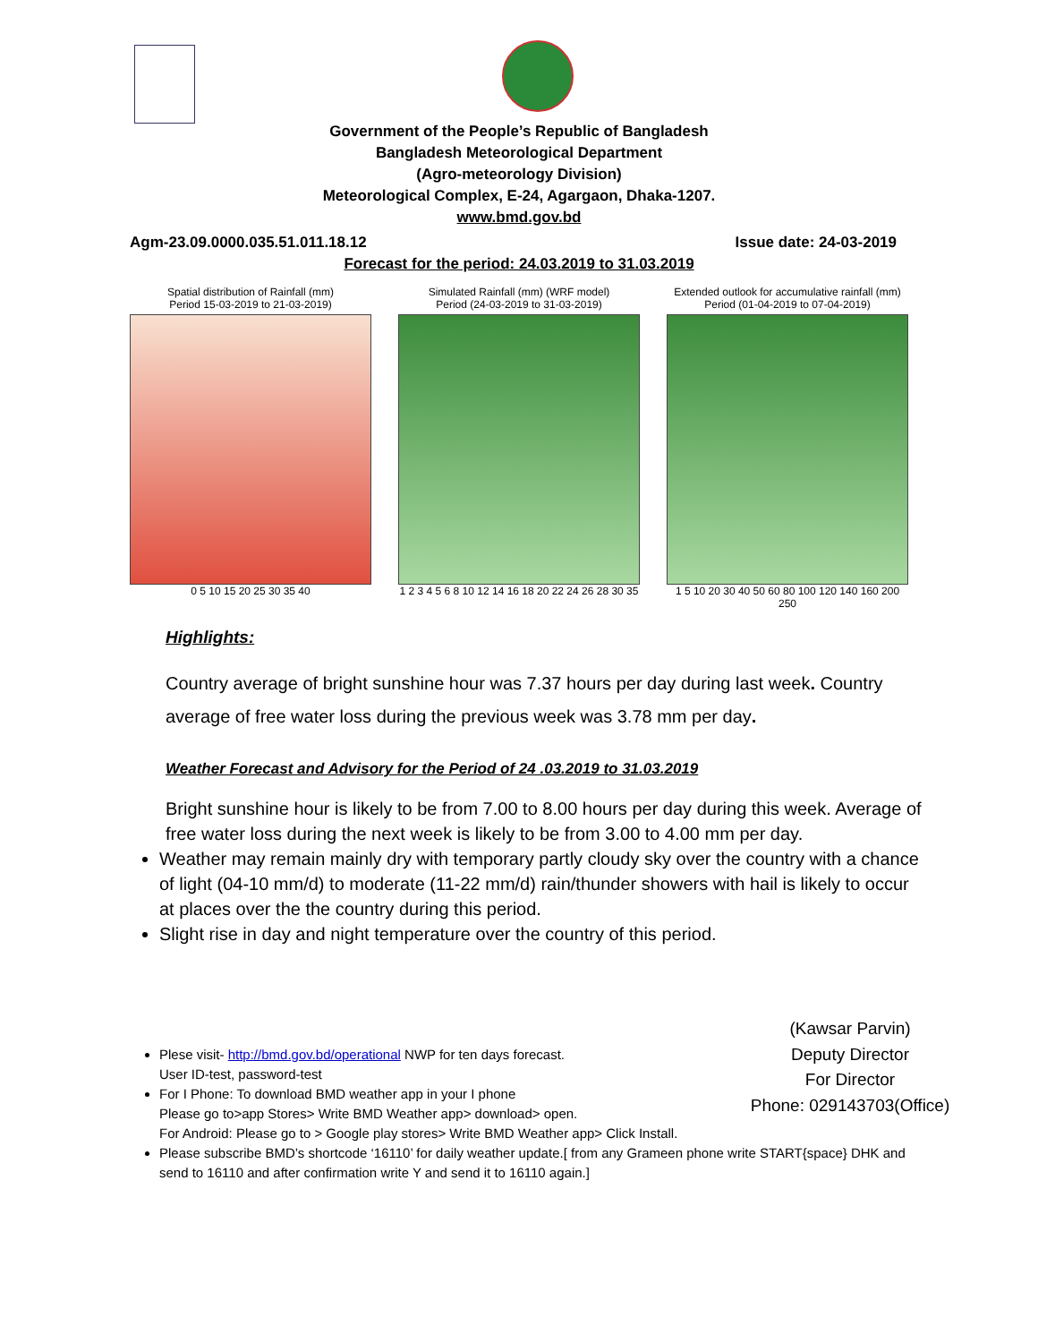Government of the People’s Republic of Bangladesh
Bangladesh Meteorological Department
(Agro-meteorology Division)
Meteorological Complex, E-24, Agargaon, Dhaka-1207.
www.bmd.gov.bd
Agm-23.09.0000.035.51.011.18.12 Issue date: 24-03-2019
Forecast for the period: 24.03.2019 to 31.03.2019
Spatial distribution of Rainfall (mm)
Period 15-03-2019 to 21-03-2019)
0 5 10 15 20 25 30 35 40
Simulated Rainfall (mm) (WRF model)
Period (24-03-2019 to 31-03-2019)
1 2 3 4 5 6 8 10 12 14 16 18 20 22 24 26 28 30 35
Extended outlook for accumulative rainfall (mm)
Period (01-04-2019 to 07-04-2019)
1 5 10 20 30 40 50 60 80 100 120 140 160 200 250
Highlights:
Country average of bright sunshine hour was 7.37 hours per day during last week. Country average of free water loss during the previous week was 3.78 mm per day.
Weather Forecast and Advisory for the Period of 24 .03.2019 to 31.03.2019
Bright sunshine hour is likely to be from 7.00 to 8.00 hours per day during this week. Average of free water loss during the next week is likely to be from 3.00 to 4.00 mm per day.
Weather may remain mainly dry with temporary partly cloudy sky over the country with a chance of light (04-10 mm/d) to moderate (11-22 mm/d) rain/thunder showers with hail is likely to occur at places over the the country during this period.
Slight rise in day and night temperature over the country of this period.
(Kawsar Parvin)
Deputy Director
For Director
Phone: 029143703(Office)
Plese visit- http://bmd.gov.bd/operational NWP for ten days forecast.
User ID-test, password-test
For I Phone: To download BMD weather app in your I phone
Please go to>app Stores> Write BMD Weather app> download> open.
For Android: Please go to > Google play stores> Write BMD Weather app> Click Install.
Please subscribe BMD’s shortcode ‘16110’ for daily weather update.[ from any Grameen phone write START{space} DHK and send to 16110 and after confirmation write Y and send it to 16110 again.]